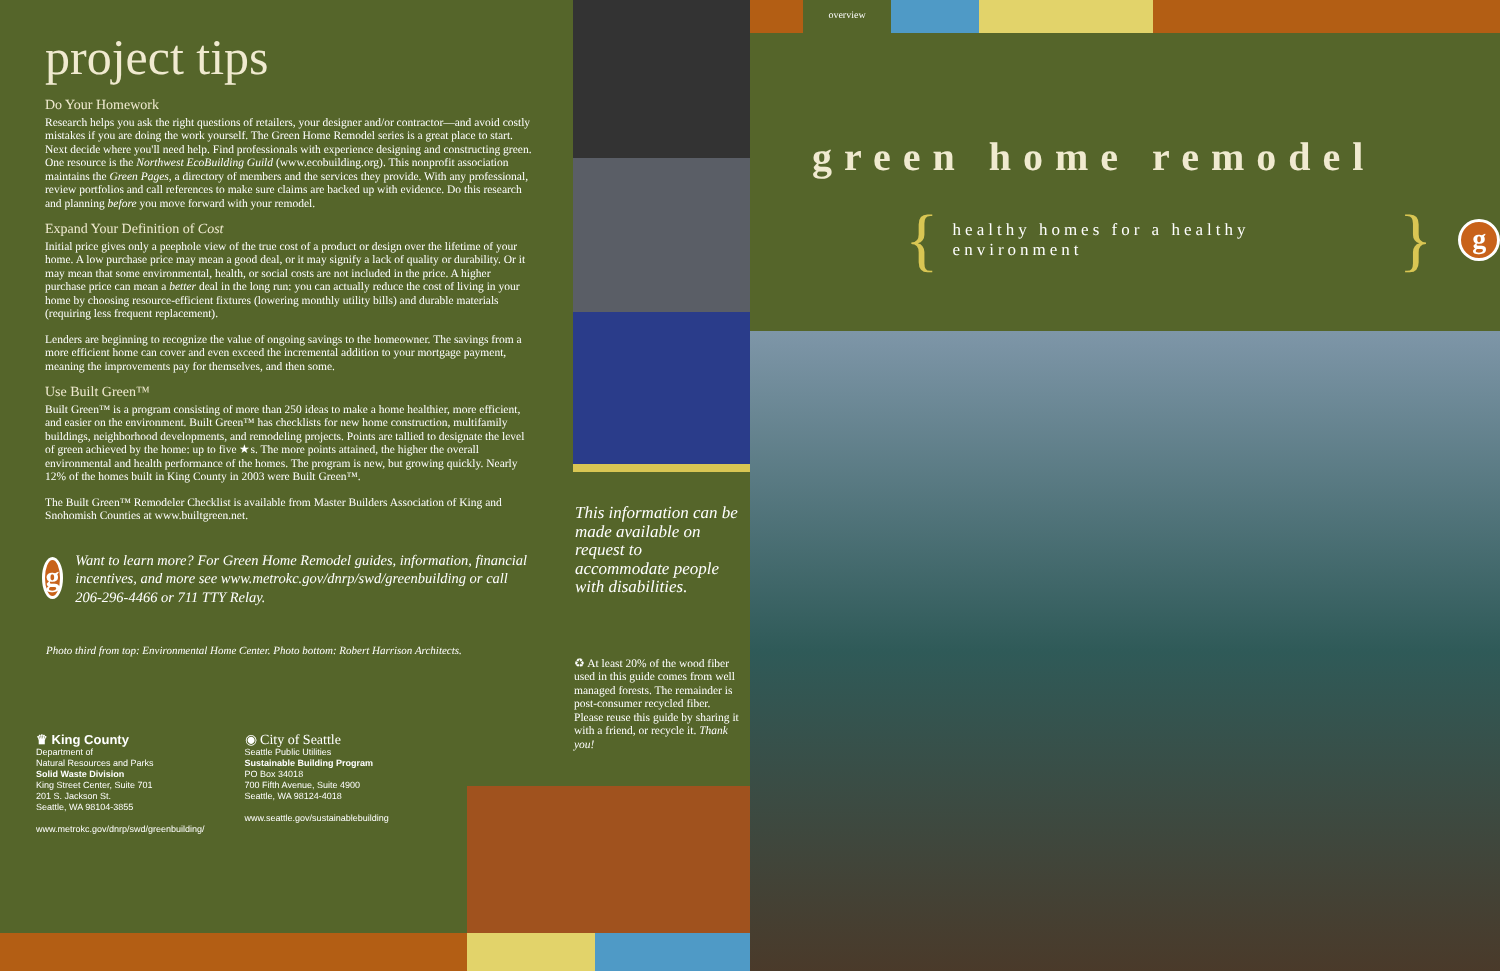project tips
Do Your Homework
Research helps you ask the right questions of retailers, your designer and/or contractor—and avoid costly mistakes if you are doing the work yourself. The Green Home Remodel series is a great place to start. Next decide where you'll need help. Find professionals with experience designing and constructing green. One resource is the Northwest EcoBuilding Guild (www.ecobuilding.org). This nonprofit association maintains the Green Pages, a directory of members and the services they provide. With any professional, review portfolios and call references to make sure claims are backed up with evidence. Do this research and planning before you move forward with your remodel.
Expand Your Definition of Cost
Initial price gives only a peephole view of the true cost of a product or design over the lifetime of your home. A low purchase price may mean a good deal, or it may signify a lack of quality or durability. Or it may mean that some environmental, health, or social costs are not included in the price. A higher purchase price can mean a better deal in the long run: you can actually reduce the cost of living in your home by choosing resource-efficient fixtures (lowering monthly utility bills) and durable materials (requiring less frequent replacement).
Lenders are beginning to recognize the value of ongoing savings to the homeowner. The savings from a more efficient home can cover and even exceed the incremental addition to your mortgage payment, meaning the improvements pay for themselves, and then some.
Use Built Green™
Built Green™ is a program consisting of more than 250 ideas to make a home healthier, more efficient, and easier on the environment. Built Green™ has checklists for new home construction, multifamily buildings, neighborhood developments, and remodeling projects. Points are tallied to designate the level of green achieved by the home: up to five ★s. The more points attained, the higher the overall environmental and health performance of the homes. The program is new, but growing quickly. Nearly 12% of the homes built in King County in 2003 were Built Green™.
The Built Green™ Remodeler Checklist is available from Master Builders Association of King and Snohomish Counties at www.builtgreen.net.
g
Want to learn more? For Green Home Remodel guides, information, financial incentives, and more see www.metrokc.gov/dnrp/swd/greenbuilding or call 206-296-4466 or 711 TTY Relay.
Photo third from top: Environmental Home Center. Photo bottom: Robert Harrison Architects.
♛ King County
Department of
Natural Resources and Parks
Solid Waste Division
King Street Center, Suite 701
201 S. Jackson St.
Seattle, WA 98104-3855
www.metrokc.gov/dnrp/swd/greenbuilding/
◉ City of Seattle
Seattle Public Utilities
Sustainable Building Program
PO Box 34018
700 Fifth Avenue, Suite 4900
Seattle, WA 98124-4018
www.seattle.gov/sustainablebuilding
This information can be made available on request to accommodate people with disabilities.
♻ At least 20% of the wood fiber used in this guide comes from well managed forests. The remainder is post-consumer recycled fiber. Please reuse this guide by sharing it with a friend, or recycle it. Thank you!
overview
green home remodel
{ healthy homes for a healthy environment }
g